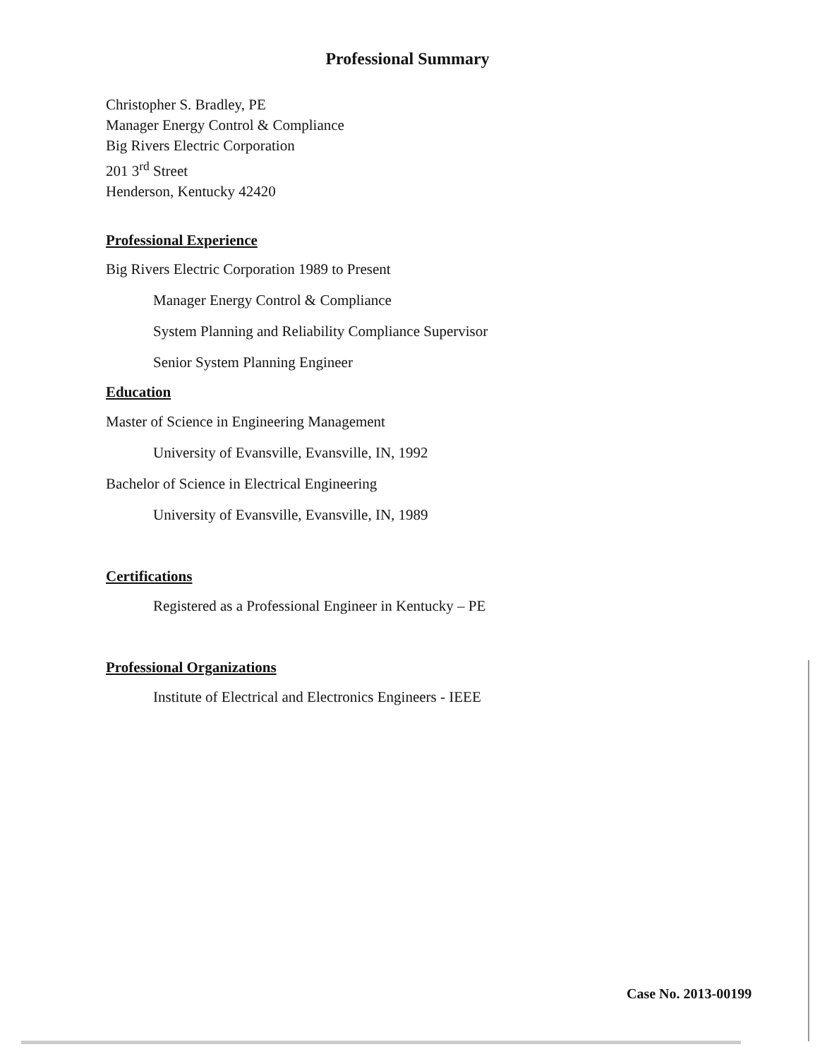Professional Summary
Christopher S. Bradley, PE
Manager Energy Control & Compliance
Big Rivers Electric Corporation
201 3<sup>rd</sup> Street
Henderson, Kentucky 42420
Professional Experience
Big Rivers Electric Corporation 1989 to Present
Manager Energy Control & Compliance
System Planning and Reliability Compliance Supervisor
Senior System Planning Engineer
Education
Master of Science in Engineering Management
University of Evansville, Evansville, IN, 1992
Bachelor of Science in Electrical Engineering
University of Evansville, Evansville, IN, 1989
Certifications
Registered as a Professional Engineer in Kentucky – PE
Professional Organizations
Institute of Electrical and Electronics Engineers - IEEE
Case No. 2013-00199